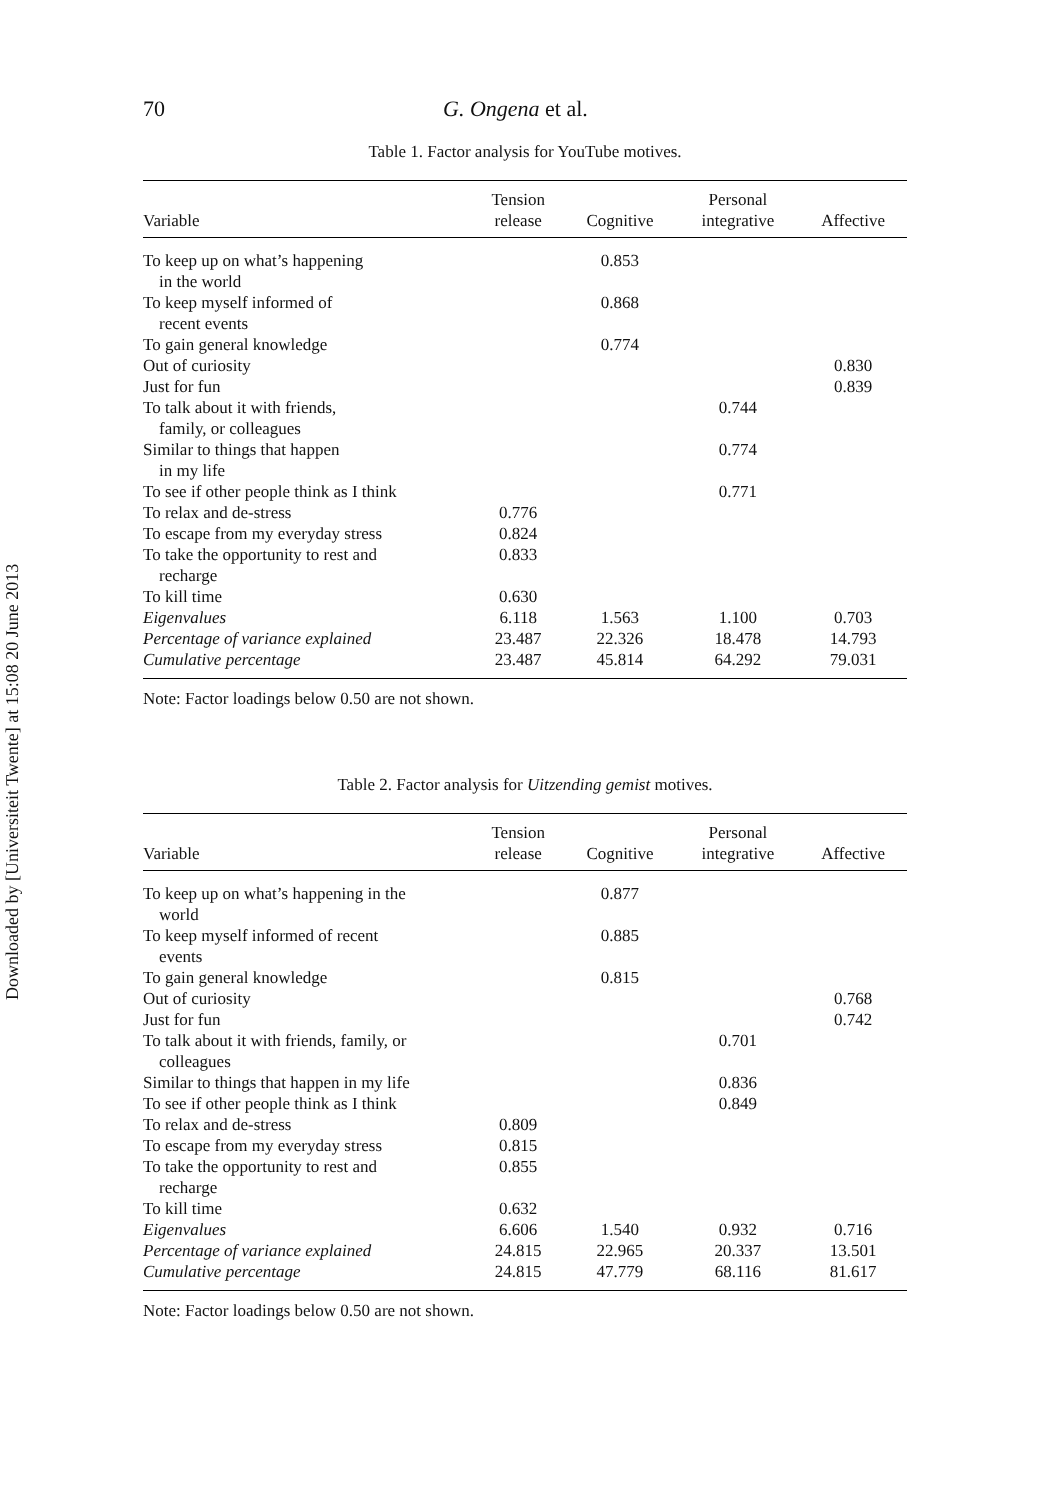Downloaded by [Universiteit Twente] at 15:08 20 June 2013
70 G. Ongena et al.
Table 1. Factor analysis for YouTube motives.
| Variable | Tension release | Cognitive | Personal integrative | Affective |
| --- | --- | --- | --- | --- |
| To keep up on what’s happening in the world | | 0.853 | | |
| To keep myself informed of recent events | | 0.868 | | |
| To gain general knowledge | | 0.774 | | |
| Out of curiosity | | | | 0.830 |
| Just for fun | | | | 0.839 |
| To talk about it with friends, family, or colleagues | | | 0.744 | |
| Similar to things that happen in my life | | | 0.774 | |
| To see if other people think as I think | | | 0.771 | |
| To relax and de-stress | 0.776 | | | |
| To escape from my everyday stress | 0.824 | | | |
| To take the opportunity to rest and recharge | 0.833 | | | |
| To kill time | 0.630 | | | |
| Eigenvalues | 6.118 | 1.563 | 1.100 | 0.703 |
| Percentage of variance explained | 23.487 | 22.326 | 18.478 | 14.793 |
| Cumulative percentage | 23.487 | 45.814 | 64.292 | 79.031 |
Note: Factor loadings below 0.50 are not shown.
Table 2. Factor analysis for Uitzending gemist motives.
| Variable | Tension release | Cognitive | Personal integrative | Affective |
| --- | --- | --- | --- | --- |
| To keep up on what’s happening in the world | | 0.877 | | |
| To keep myself informed of recent events | | 0.885 | | |
| To gain general knowledge | | 0.815 | | |
| Out of curiosity | | | | 0.768 |
| Just for fun | | | | 0.742 |
| To talk about it with friends, family, or colleagues | | | 0.701 | |
| Similar to things that happen in my life | | | 0.836 | |
| To see if other people think as I think | | | 0.849 | |
| To relax and de-stress | 0.809 | | | |
| To escape from my everyday stress | 0.815 | | | |
| To take the opportunity to rest and recharge | 0.855 | | | |
| To kill time | 0.632 | | | |
| Eigenvalues | 6.606 | 1.540 | 0.932 | 0.716 |
| Percentage of variance explained | 24.815 | 22.965 | 20.337 | 13.501 |
| Cumulative percentage | 24.815 | 47.779 | 68.116 | 81.617 |
Note: Factor loadings below 0.50 are not shown.